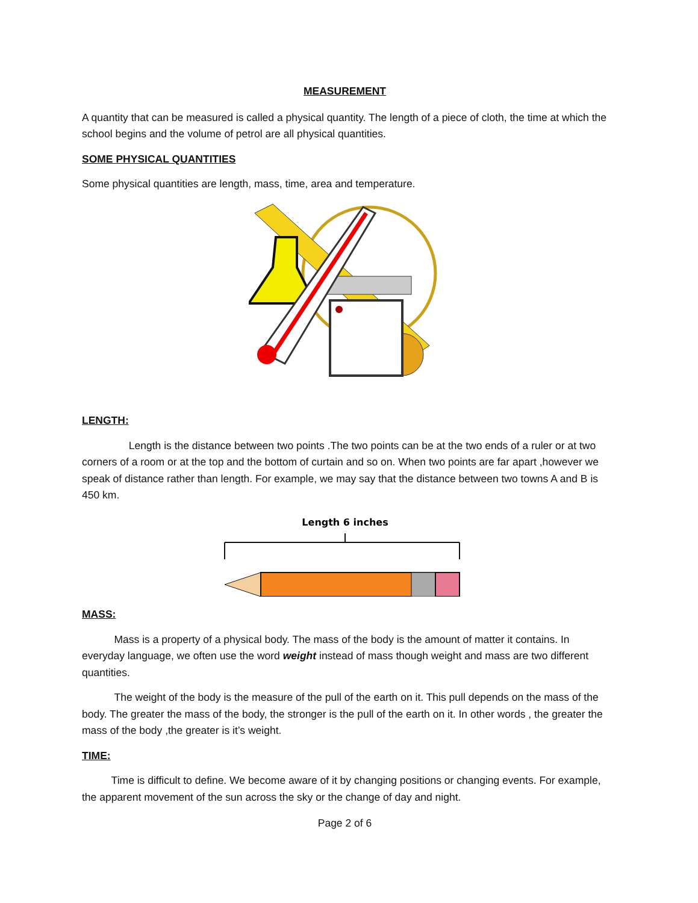MEASUREMENT
A quantity that can be measured is called a physical quantity. The length of a piece of cloth, the time at which the school begins and the volume of petrol are all physical quantities.
SOME PHYSICAL QUANTITIES
Some physical quantities are length, mass, time, area and temperature.
LENGTH:
Length is the distance between two points .The two points can be at the two ends of a ruler or at two corners of a room or at the top and the bottom of curtain and so on. When two points are far apart ,however we speak of distance rather than length. For example, we may say that the distance between two towns A and B is 450 km.
Length 6 inches
MASS:
Mass is a property of a physical body. The mass of the body is the amount of matter it contains. In everyday language, we often use the word weight instead of mass though weight and mass are two different quantities.
The weight of the body is the measure of the pull of the earth on it. This pull depends on the mass of the body. The greater the mass of the body, the stronger is the pull of the earth on it. In other words , the greater the mass of the body ,the greater is it’s weight.
TIME:
Time is difficult to define. We become aware of it by changing positions or changing events. For example, the apparent movement of the sun across the sky or the change of day and night.
Page 2 of 6